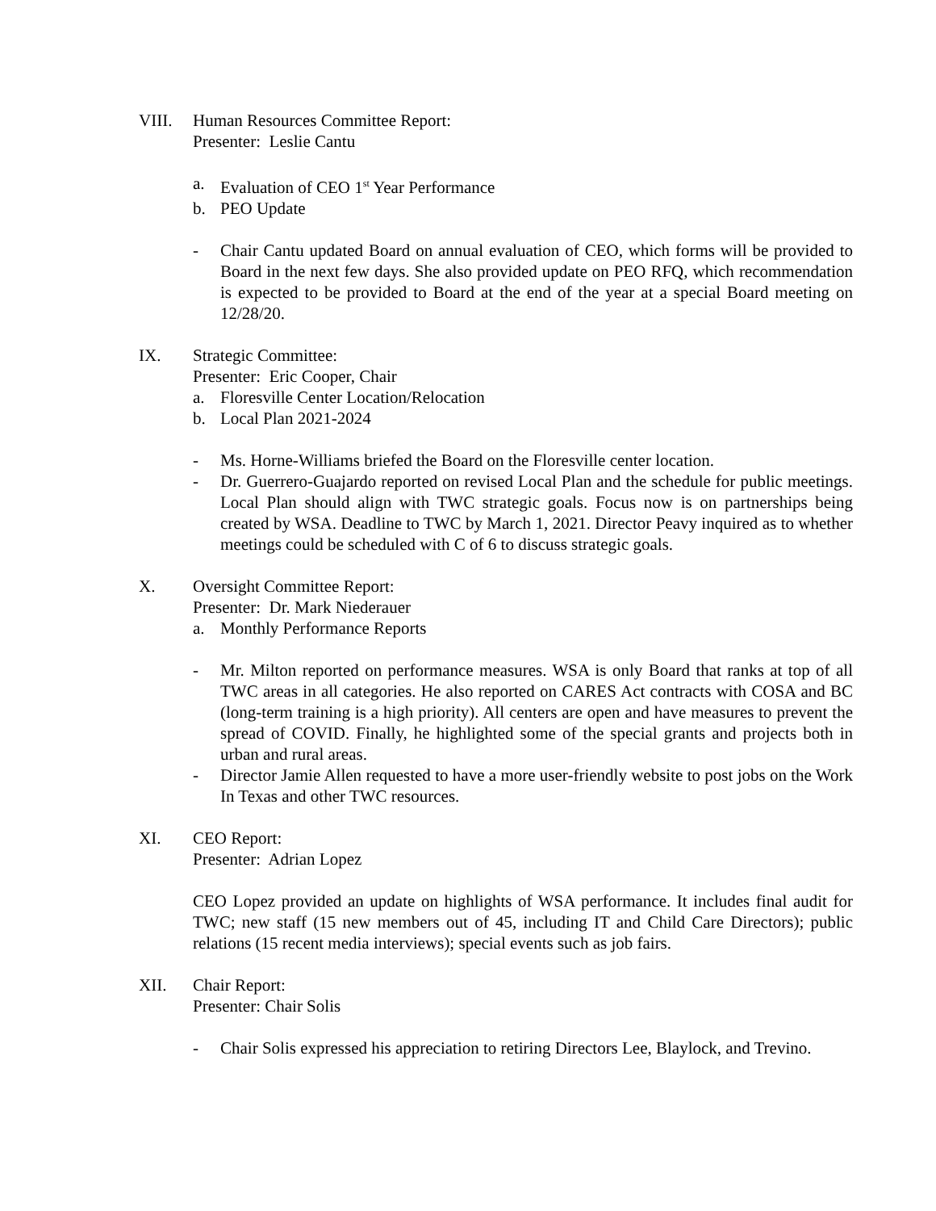VIII. Human Resources Committee Report:
Presenter: Leslie Cantu
a. Evaluation of CEO 1<sup>st</sup> Year Performance
b. PEO Update
- Chair Cantu updated Board on annual evaluation of CEO, which forms will be provided to Board in the next few days. She also provided update on PEO RFQ, which recommendation is expected to be provided to Board at the end of the year at a special Board meeting on 12/28/20.
IX. Strategic Committee:
Presenter: Eric Cooper, Chair
a. Floresville Center Location/Relocation
b. Local Plan 2021-2024
- Ms. Horne-Williams briefed the Board on the Floresville center location.
- Dr. Guerrero-Guajardo reported on revised Local Plan and the schedule for public meetings. Local Plan should align with TWC strategic goals. Focus now is on partnerships being created by WSA. Deadline to TWC by March 1, 2021. Director Peavy inquired as to whether meetings could be scheduled with C of 6 to discuss strategic goals.
X. Oversight Committee Report:
Presenter: Dr. Mark Niederauer
a. Monthly Performance Reports
- Mr. Milton reported on performance measures. WSA is only Board that ranks at top of all TWC areas in all categories. He also reported on CARES Act contracts with COSA and BC (long-term training is a high priority). All centers are open and have measures to prevent the spread of COVID. Finally, he highlighted some of the special grants and projects both in urban and rural areas.
- Director Jamie Allen requested to have a more user-friendly website to post jobs on the Work In Texas and other TWC resources.
XI. CEO Report:
Presenter: Adrian Lopez
CEO Lopez provided an update on highlights of WSA performance. It includes final audit for TWC; new staff (15 new members out of 45, including IT and Child Care Directors); public relations (15 recent media interviews); special events such as job fairs.
XII. Chair Report:
Presenter: Chair Solis
- Chair Solis expressed his appreciation to retiring Directors Lee, Blaylock, and Trevino.